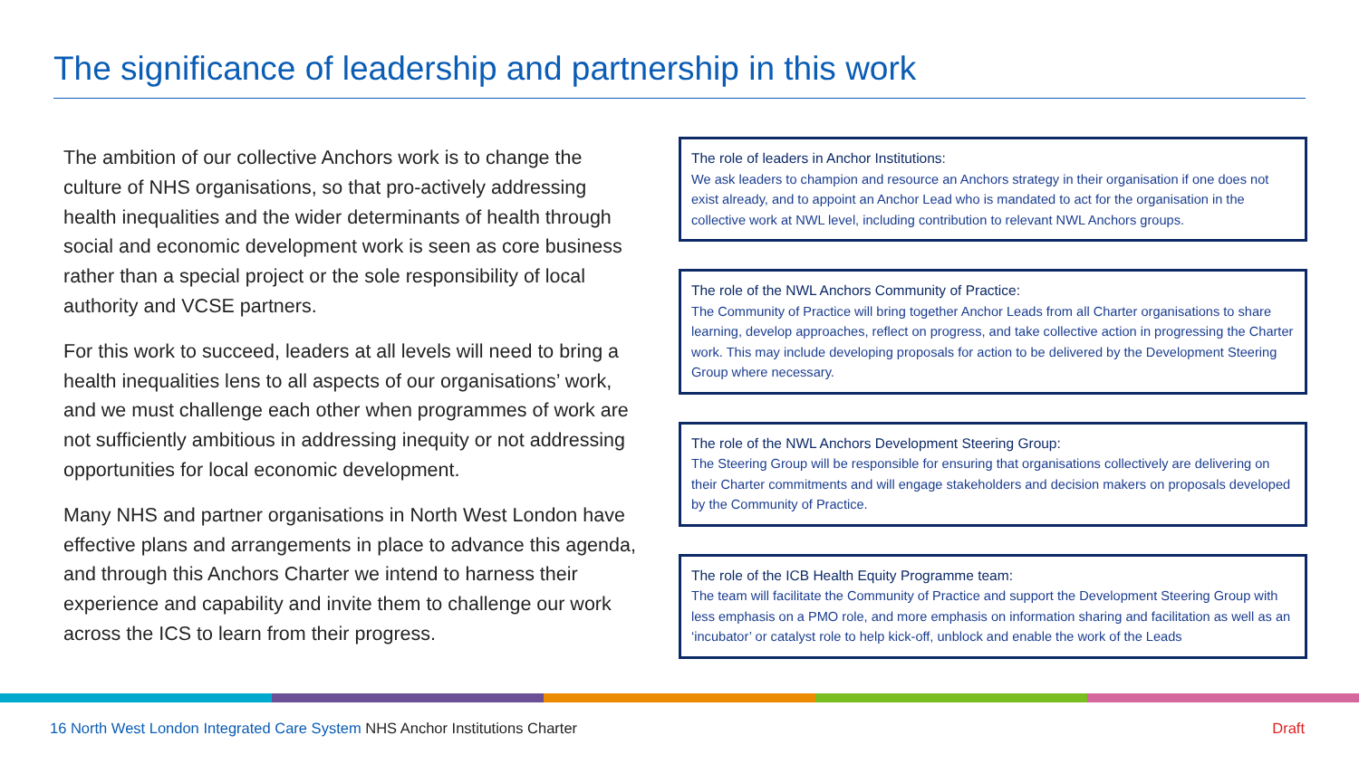The significance of leadership and partnership in this work
The ambition of our collective Anchors work is to change the culture of NHS organisations, so that pro-actively addressing health inequalities and the wider determinants of health through social and economic development work is seen as core business rather than a special project or the sole responsibility of local authority and VCSE partners.
For this work to succeed, leaders at all levels will need to bring a health inequalities lens to all aspects of our organisations’ work, and we must challenge each other when programmes of work are not sufficiently ambitious in addressing inequity or not addressing opportunities for local economic development.
Many NHS and partner organisations in North West London have effective plans and arrangements in place to advance this agenda, and through this Anchors Charter we intend to harness their experience and capability and invite them to challenge our work across the ICS to learn from their progress.
The role of leaders in Anchor Institutions:
We ask leaders to champion and resource an Anchors strategy in their organisation if one does not exist already, and to appoint an Anchor Lead who is mandated to act for the organisation in the collective work at NWL level, including contribution to relevant NWL Anchors groups.
The role of the NWL Anchors Community of Practice:
The Community of Practice will bring together Anchor Leads from all Charter organisations to share learning, develop approaches, reflect on progress, and take collective action in progressing the Charter work. This may include developing proposals for action to be delivered by the Development Steering Group where necessary.
The role of the NWL Anchors Development Steering Group:
The Steering Group will be responsible for ensuring that organisations collectively are delivering on their Charter commitments and will engage stakeholders and decision makers on proposals developed by the Community of Practice.
The role of the ICB Health Equity Programme team:
The team will facilitate the Community of Practice and support the Development Steering Group with less emphasis on a PMO role, and more emphasis on information sharing and facilitation as well as an ‘incubator’ or catalyst role to help kick-off, unblock and enable the work of the Leads
16 North West London Integrated Care System NHS Anchor Institutions Charter
Draft